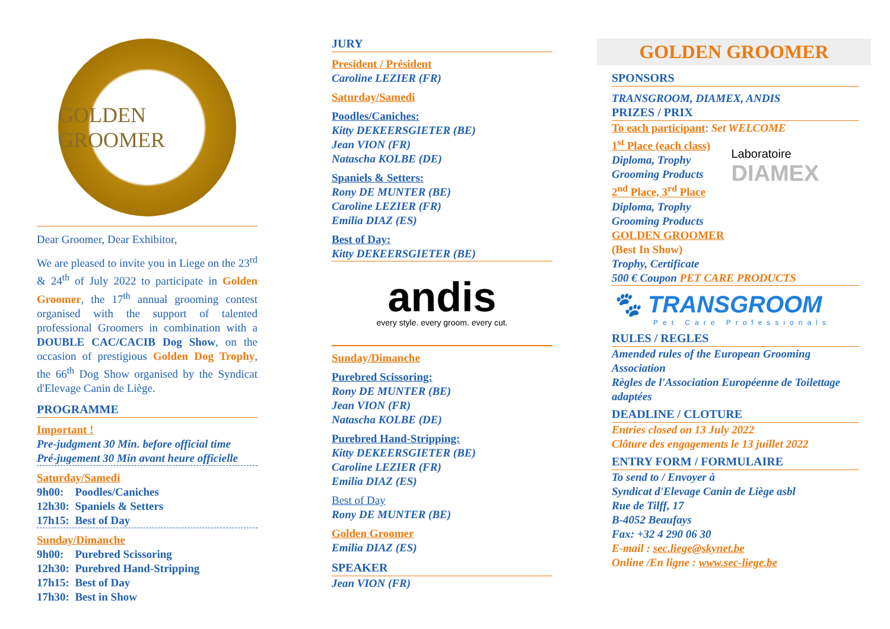GOLDEN GROOMER
Dear Groomer, Dear Exhibitor,
We are pleased to invite you in Liege on the 23<sup>rd</sup> & 24<sup>th</sup> of July 2022 to participate in Golden Groomer, the 17<sup>th</sup> annual grooming contest organised with the support of talented professional Groomers in combination with a DOUBLE CAC/CACIB Dog Show, on the occasion of prestigious Golden Dog Trophy, the 66<sup>th</sup> Dog Show organised by the Syndicat d'Elevage Canin de Liège.
PROGRAMME
Important !
Pre-judgment 30 Min. before official time
Pré-jugement 30 Min avant heure officielle
Saturday/Samedi
9h00: Poodles/Caniches
12h30: Spaniels & Setters
17h15: Best of Day
Sunday/Dimanche
9h00: Purebred Scissoring
12h30: Purebred Hand-Stripping
17h15: Best of Day
17h30: Best in Show
JURY
President / Président
Caroline LEZIER (FR)
Saturday/Samedi
Poodles/Caniches:
Kitty DEKEERSGIETER (BE)
Jean VION (FR)
Natascha KOLBE (DE)
Spaniels & Setters:
Rony DE MUNTER (BE)
Caroline LEZIER (FR)
Emilia DIAZ (ES)
Best of Day:
Kitty DEKEERSGIETER (BE)
andis
every style. every groom. every cut.
Sunday/Dimanche
Purebred Scissoring:
Rony DE MUNTER (BE)
Jean VION (FR)
Natascha KOLBE (DE)
Purebred Hand-Stripping:
Kitty DEKEERSGIETER (BE)
Caroline LEZIER (FR)
Emilia DIAZ (ES)
Best of Day
Rony DE MUNTER (BE)
Golden Groomer
Emilia DIAZ (ES)
SPEAKER
Jean VION (FR)
GOLDEN GROOMER
SPONSORS
TRANSGROOM, DIAMEX, ANDIS
PRIZES / PRIX
To each participant: Set WELCOME
1<sup>st</sup> Place (each class)
Diploma, Trophy
Grooming Products
2<sup>nd</sup> Place, 3<sup>rd</sup> Place
Diploma, Trophy
Grooming Products
GOLDEN GROOMER
(Best In Show)
Trophy, Certificate
Laboratoire
DIAMEX
500 € Coupon PET CARE PRODUCTS
🐾 TRANSGROOM
Pet Care Professionals
RULES / REGLES
Amended rules of the European Grooming Association
Règles de l'Association Européenne de Toilettage adaptées
DEADLINE / CLOTURE
Entries closed on 13 July 2022
Clôture des engagements le 13 juillet 2022
ENTRY FORM / FORMULAIRE
To send to / Envoyer à
Syndicat d'Elevage Canin de Liège asbl
Rue de Tilff, 17
B-4052 Beaufays
Fax: +32 4 290 06 30
E-mail : sec.liege@skynet.be
Online /En ligne : www.sec-liege.be